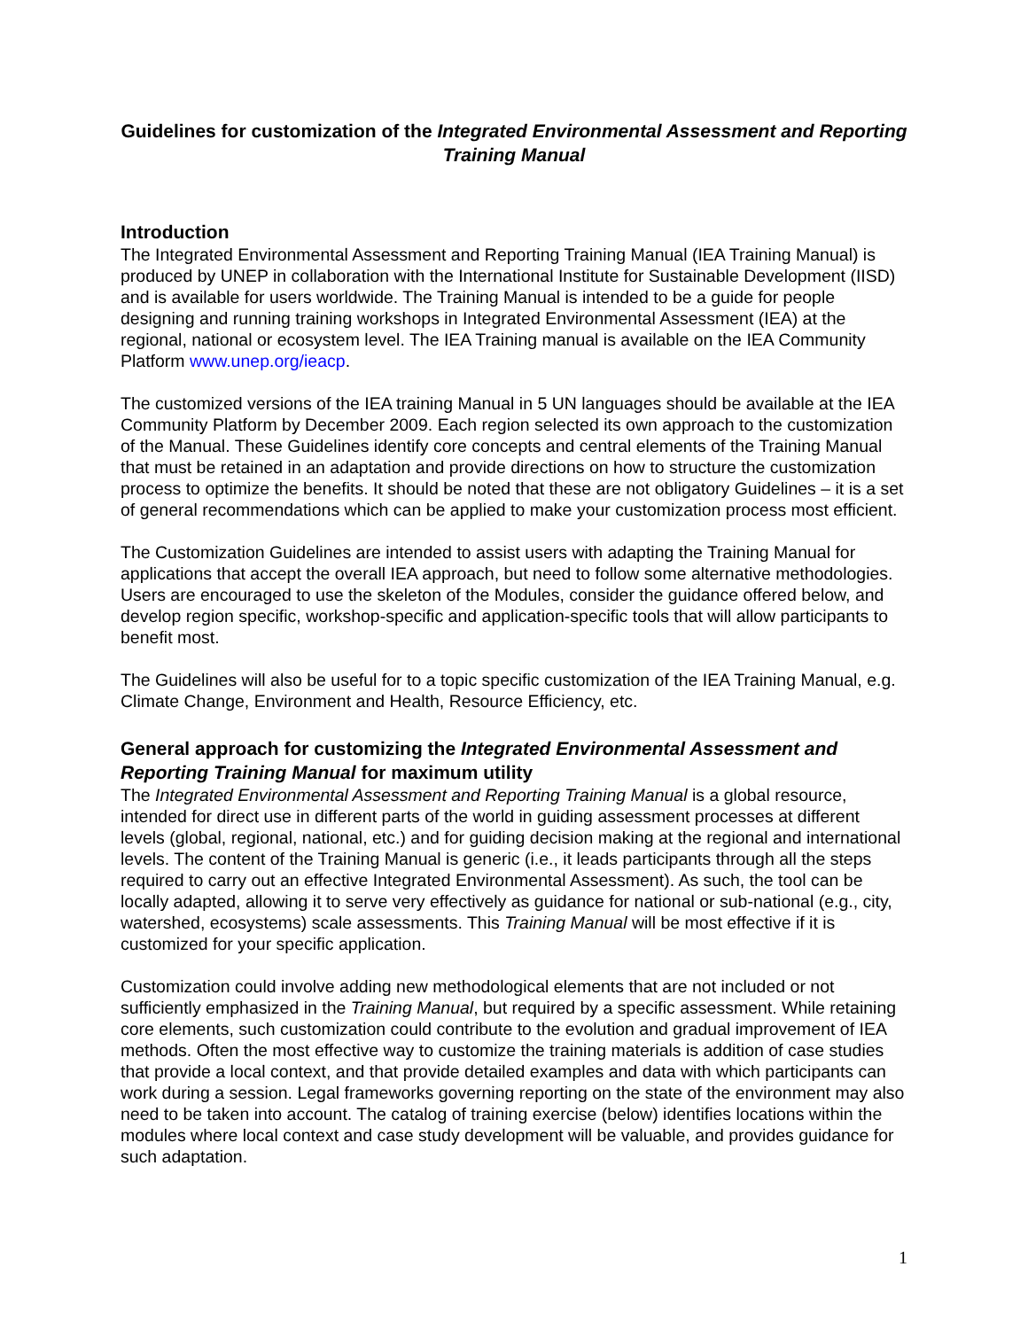Guidelines for customization of the Integrated Environmental Assessment and Reporting Training Manual
Introduction
The Integrated Environmental Assessment and Reporting Training Manual (IEA Training Manual) is produced by UNEP in collaboration with the International Institute for Sustainable Development (IISD) and is available for users worldwide. The Training Manual is intended to be a guide for people designing and running training workshops in Integrated Environmental Assessment (IEA) at the regional, national or ecosystem level. The IEA Training manual is available on the IEA Community Platform www.unep.org/ieacp.
The customized versions of the IEA training Manual in 5 UN languages should be available at the IEA Community Platform by December 2009. Each region selected its own approach to the customization of the Manual. These Guidelines identify core concepts and central elements of the Training Manual that must be retained in an adaptation and provide directions on how to structure the customization process to optimize the benefits. It should be noted that these are not obligatory Guidelines – it is a set of general recommendations which can be applied to make your customization process most efficient.
The Customization Guidelines are intended to assist users with adapting the Training Manual for applications that accept the overall IEA approach, but need to follow some alternative methodologies. Users are encouraged to use the skeleton of the Modules, consider the guidance offered below, and develop region specific, workshop-specific and application-specific tools that will allow participants to benefit most.
The Guidelines will also be useful for to a topic specific customization of the IEA Training Manual, e.g. Climate Change, Environment and Health, Resource Efficiency, etc.
General approach for customizing the Integrated Environmental Assessment and Reporting Training Manual for maximum utility
The Integrated Environmental Assessment and Reporting Training Manual is a global resource, intended for direct use in different parts of the world in guiding assessment processes at different levels (global, regional, national, etc.) and for guiding decision making at the regional and international levels. The content of the Training Manual is generic (i.e., it leads participants through all the steps required to carry out an effective Integrated Environmental Assessment). As such, the tool can be locally adapted, allowing it to serve very effectively as guidance for national or sub-national (e.g., city, watershed, ecosystems) scale assessments. This Training Manual will be most effective if it is customized for your specific application.
Customization could involve adding new methodological elements that are not included or not sufficiently emphasized in the Training Manual, but required by a specific assessment. While retaining core elements, such customization could contribute to the evolution and gradual improvement of IEA methods. Often the most effective way to customize the training materials is addition of case studies that provide a local context, and that provide detailed examples and data with which participants can work during a session. Legal frameworks governing reporting on the state of the environment may also need to be taken into account. The catalog of training exercise (below) identifies locations within the modules where local context and case study development will be valuable, and provides guidance for such adaptation.
1